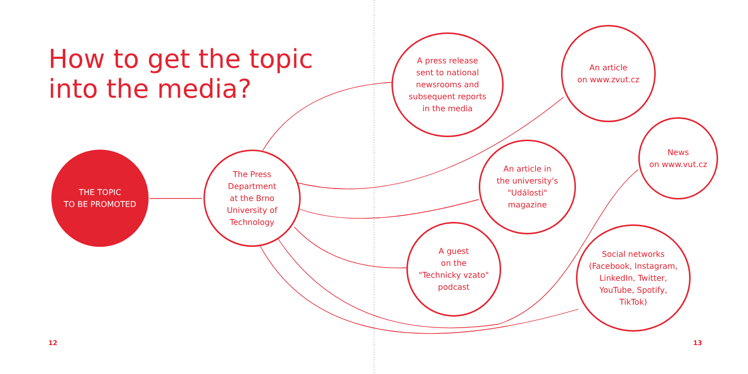How to get the topic
into the media?
THE TOPIC
TO BE PROMOTED
The Press
Department
at the Brno
University of
Technology
A press release
sent to national
newsrooms and
subsequent reports
in the media
An article
on www.zvut.cz
An article in
the university's
"Události"
magazine
News
on www.vut.cz
A guest
on the
"Technicky vzato"
podcast
Social networks
(Facebook, Instagram,
LinkedIn, Twitter,
YouTube, Spotify,
TikTok)
12 13